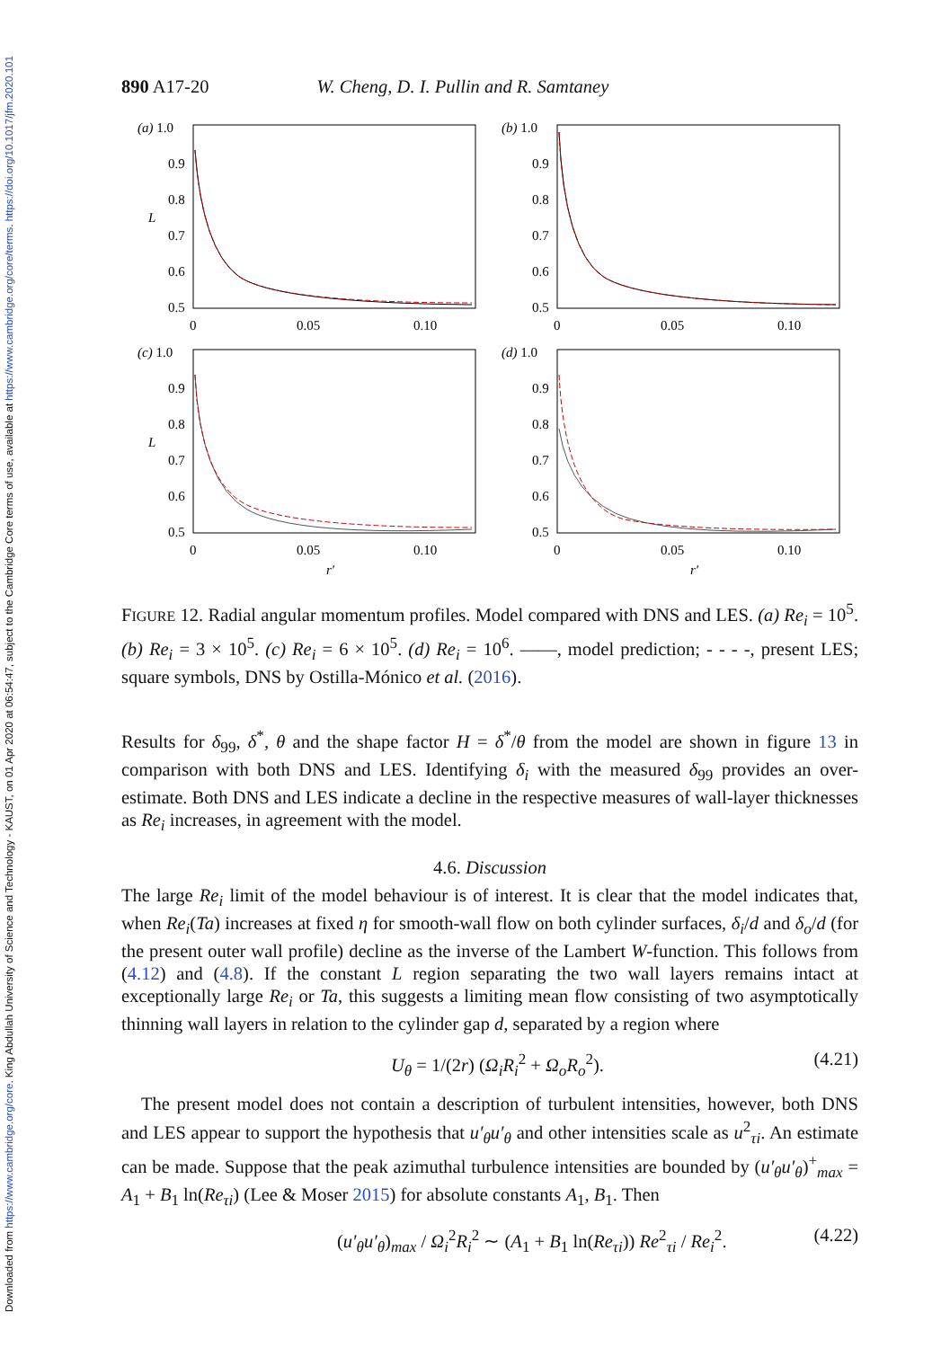Downloaded from https://www.cambridge.org/core. King Abdullah University of Science and Technology - KAUST, on 01 Apr 2020 at 06:54:47, subject to the Cambridge Core terms of use, available at https://www.cambridge.org/core/terms. https://doi.org/10.1017/jfm.2020.101
890 A17-20 W. Cheng, D. I. Pullin and R. Samtaney
(a) 1.0
0.9
0.8
L
0.7
0.6
0.5
0
0.05
0.10
(b) 1.0
0.9
0.8
0.7
0.6
0.5
0
0.05
0.10
(c) 1.0
0.9
0.8
L
0.7
0.6
0.5
0
0.05
0.10
r′
(d) 1.0
0.9
0.8
0.7
0.6
0.5
0
0.05
0.10
r′
FIGURE 12. Radial angular momentum profiles. Model compared with DNS and LES. (a) Re<sub>i</sub> = 10<sup>5</sup>. (b) Re<sub>i</sub> = 3 × 10<sup>5</sup>. (c) Re<sub>i</sub> = 6 × 10<sup>5</sup>. (d) Re<sub>i</sub> = 10<sup>6</sup>. ——, model prediction; - - - -, present LES; square symbols, DNS by Ostilla-Mónico et al. (2016).
Results for δ<sub>99</sub>, δ<sup>*</sup>, θ and the shape factor H = δ<sup>*</sup>/θ from the model are shown in figure 13 in comparison with both DNS and LES. Identifying δ<sub>i</sub> with the measured δ<sub>99</sub> provides an over-estimate. Both DNS and LES indicate a decline in the respective measures of wall-layer thicknesses as Re<sub>i</sub> increases, in agreement with the model.
4.6. Discussion
The large Re<sub>i</sub> limit of the model behaviour is of interest. It is clear that the model indicates that, when Re<sub>i</sub>(Ta) increases at fixed η for smooth-wall flow on both cylinder surfaces, δ<sub>i</sub>/d and δ<sub>o</sub>/d (for the present outer wall profile) decline as the inverse of the Lambert W-function. This follows from (4.12) and (4.8). If the constant L region separating the two wall layers remains intact at exceptionally large Re<sub>i</sub> or Ta, this suggests a limiting mean flow consisting of two asymptotically thinning wall layers in relation to the cylinder gap d, separated by a region where
U<sub>θ</sub> = 1/(2r) (Ω<sub>i</sub>R<sub>i</sub><sup>2</sup> + Ω<sub>o</sub>R<sub>o</sub><sup>2</sup>). (4.21)
The present model does not contain a description of turbulent intensities, however, both DNS and LES appear to support the hypothesis that u′<sub>θ</sub>u′<sub>θ</sub> and other intensities scale as u<sup>2</sup><sub>τi</sub>. An estimate can be made. Suppose that the peak azimuthal turbulence intensities are bounded by (u′<sub>θ</sub>u′<sub>θ</sub>)<sup>+</sup><sub>max</sub> = A<sub>1</sub> + B<sub>1</sub> ln(Re<sub>τi</sub>) (Lee & Moser 2015) for absolute constants A<sub>1</sub>, B<sub>1</sub>. Then
(u′<sub>θ</sub>u′<sub>θ</sub>)<sub>max</sub> / Ω<sub>i</sub><sup>2</sup>R<sub>i</sub><sup>2</sup> ∼ (A<sub>1</sub> + B<sub>1</sub> ln(Re<sub>τi</sub>)) Re<sup>2</sup><sub>τi</sub> / Re<sub>i</sub><sup>2</sup>. (4.22)